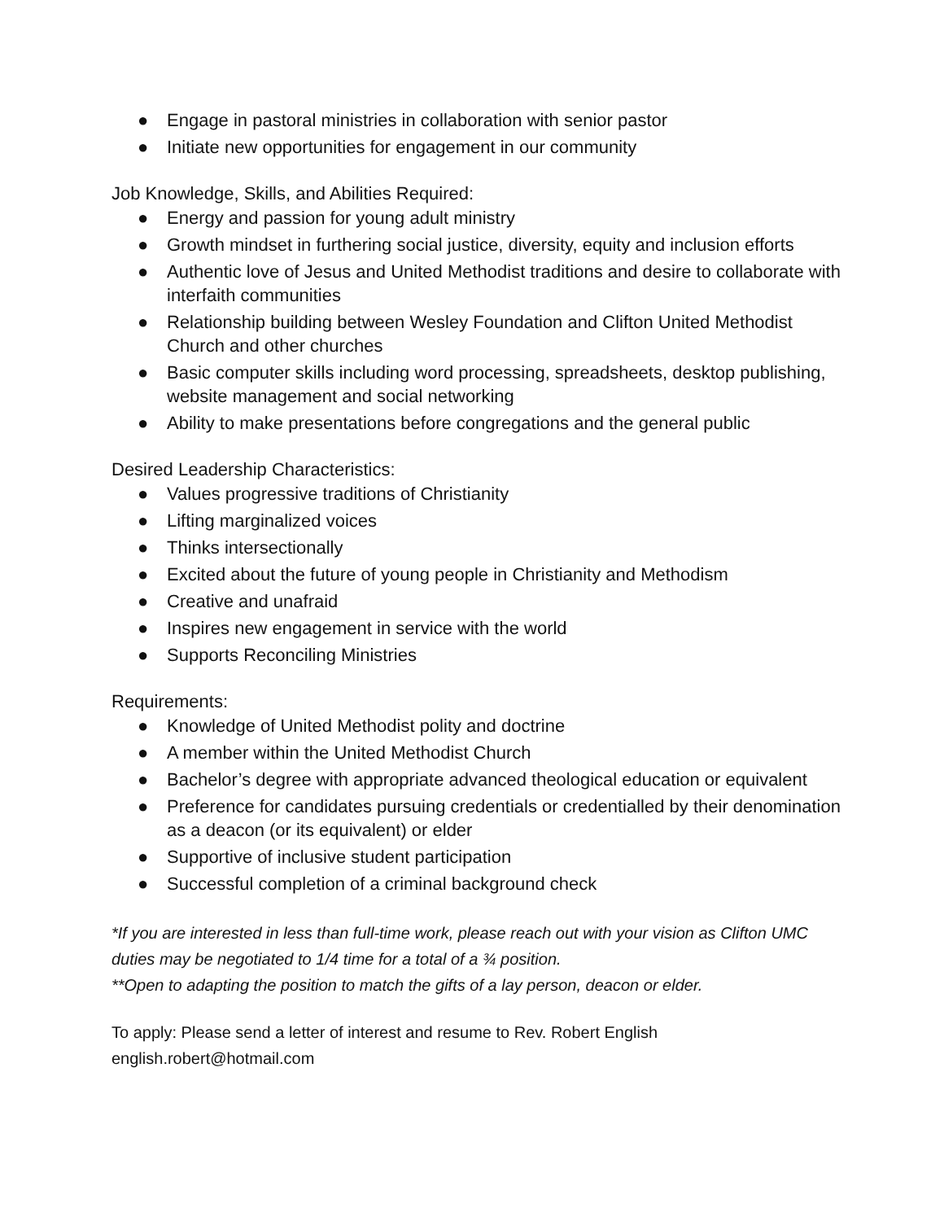● Engage in pastoral ministries in collaboration with senior pastor
● Initiate new opportunities for engagement in our community
Job Knowledge, Skills, and Abilities Required:
● Energy and passion for young adult ministry
● Growth mindset in furthering social justice, diversity, equity and inclusion efforts
● Authentic love of Jesus and United Methodist traditions and desire to collaborate with interfaith communities
● Relationship building between Wesley Foundation and Clifton United Methodist Church and other churches
● Basic computer skills including word processing, spreadsheets, desktop publishing, website management and social networking
● Ability to make presentations before congregations and the general public
Desired Leadership Characteristics:
● Values progressive traditions of Christianity
● Lifting marginalized voices
● Thinks intersectionally
● Excited about the future of young people in Christianity and Methodism
● Creative and unafraid
● Inspires new engagement in service with the world
● Supports Reconciling Ministries
Requirements:
● Knowledge of United Methodist polity and doctrine
● A member within the United Methodist Church
● Bachelor’s degree with appropriate advanced theological education or equivalent
● Preference for candidates pursuing credentials or credentialled by their denomination as a deacon (or its equivalent) or elder
● Supportive of inclusive student participation
● Successful completion of a criminal background check
*If you are interested in less than full-time work, please reach out with your vision as Clifton UMC duties may be negotiated to 1/4 time for a total of a ¾ position.
**Open to adapting the position to match the gifts of a lay person, deacon or elder.
To apply: Please send a letter of interest and resume to Rev. Robert English
english.robert@hotmail.com